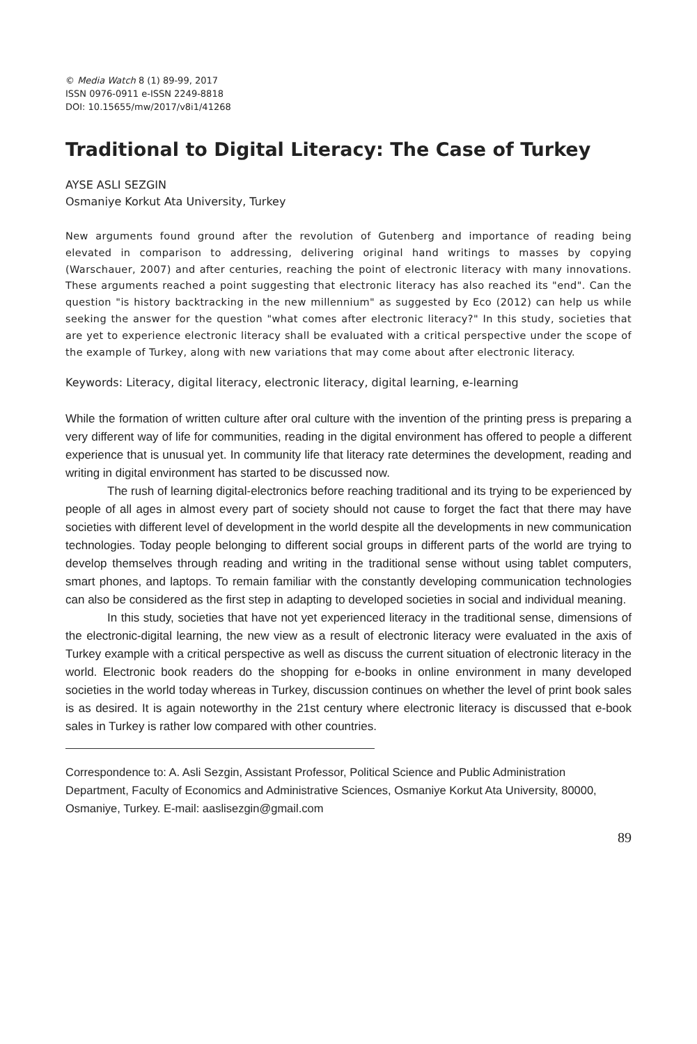© Media Watch 8 (1) 89-99, 2017
ISSN 0976-0911 e-ISSN 2249-8818
DOI: 10.15655/mw/2017/v8i1/41268
Traditional to Digital Literacy: The Case of Turkey
AYSE ASLI SEZGIN
Osmaniye Korkut Ata University, Turkey
New arguments found ground after the revolution of Gutenberg and importance of reading being elevated in comparison to addressing, delivering original hand writings to masses by copying (Warschauer, 2007) and after centuries, reaching the point of electronic literacy with many innovations. These arguments reached a point suggesting that electronic literacy has also reached its "end". Can the question "is history backtracking in the new millennium" as suggested by Eco (2012) can help us while seeking the answer for the question "what comes after electronic literacy?" In this study, societies that are yet to experience electronic literacy shall be evaluated with a critical perspective under the scope of the example of Turkey, along with new variations that may come about after electronic literacy.
Keywords: Literacy, digital literacy, electronic literacy, digital learning, e-learning
While the formation of written culture after oral culture with the invention of the printing press is preparing a very different way of life for communities, reading in the digital environment has offered to people a different experience that is unusual yet. In community life that literacy rate determines the development, reading and writing in digital environment has started to be discussed now.
The rush of learning digital-electronics before reaching traditional and its trying to be experienced by people of all ages in almost every part of society should not cause to forget the fact that there may have societies with different level of development in the world despite all the developments in new communication technologies. Today people belonging to different social groups in different parts of the world are trying to develop themselves through reading and writing in the traditional sense without using tablet computers, smart phones, and laptops. To remain familiar with the constantly developing communication technologies can also be considered as the first step in adapting to developed societies in social and individual meaning.
In this study, societies that have not yet experienced literacy in the traditional sense, dimensions of the electronic-digital learning, the new view as a result of electronic literacy were evaluated in the axis of Turkey example with a critical perspective as well as discuss the current situation of electronic literacy in the world. Electronic book readers do the shopping for e-books in online environment in many developed societies in the world today whereas in Turkey, discussion continues on whether the level of print book sales is as desired. It is again noteworthy in the 21st century where electronic literacy is discussed that e-book sales in Turkey is rather low compared with other countries.
Correspondence to: A. Asli Sezgin, Assistant Professor, Political Science and Public Administration Department, Faculty of Economics and Administrative Sciences, Osmaniye Korkut Ata University, 80000, Osmaniye, Turkey. E-mail: aaslisezgin@gmail.com
89